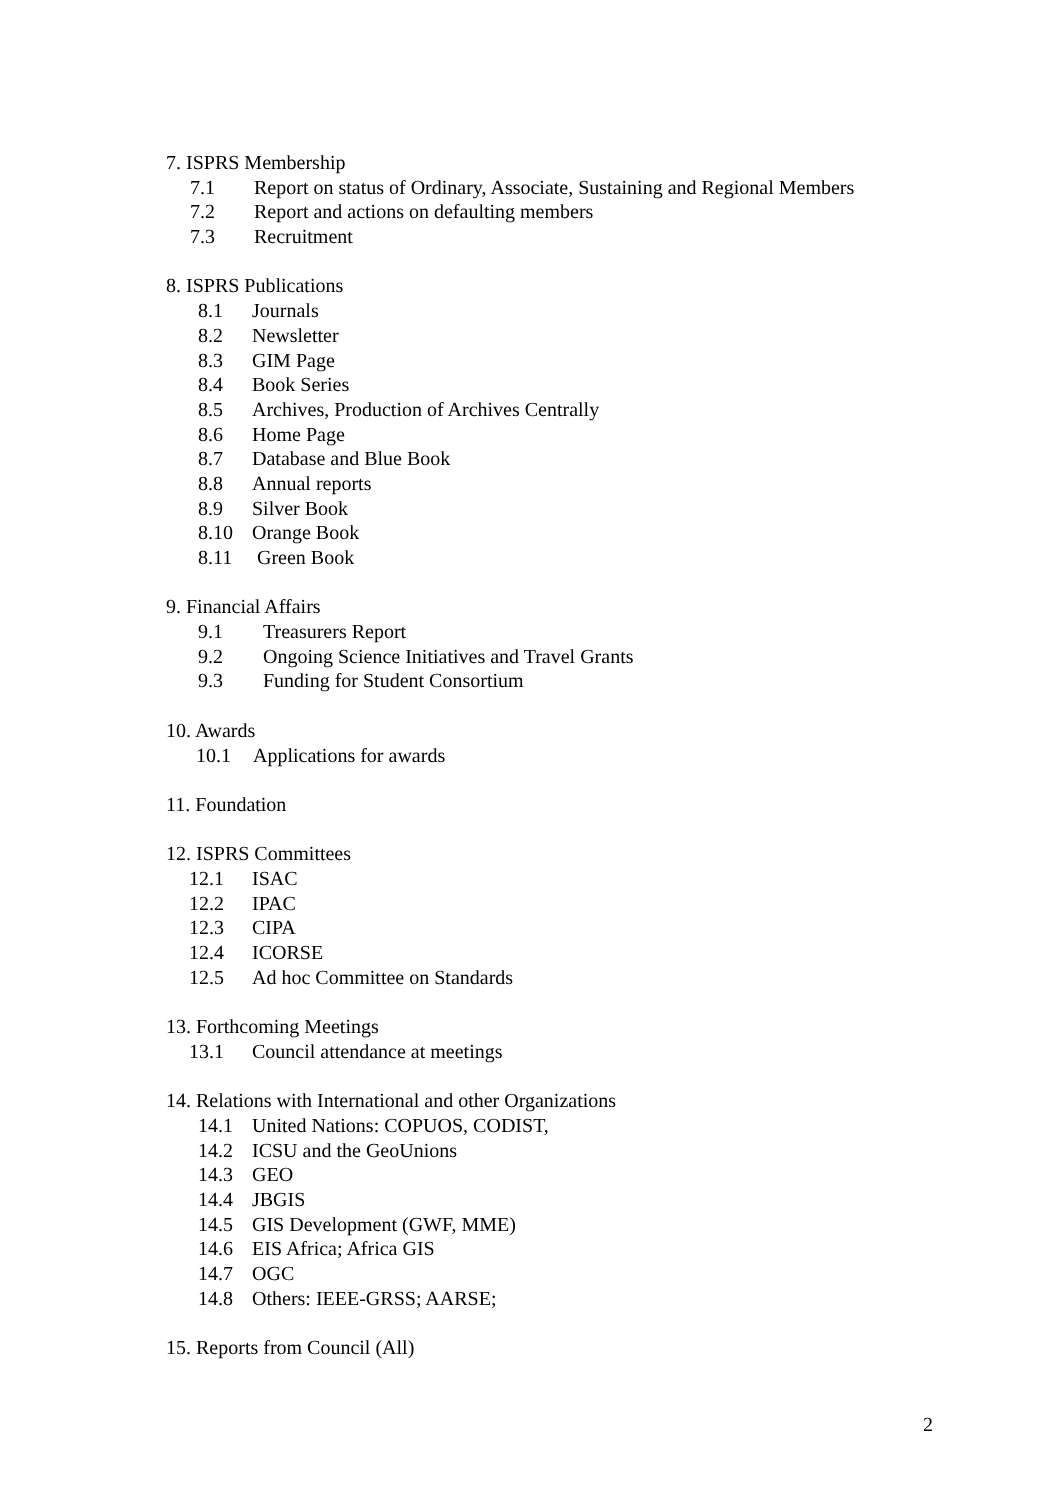7. ISPRS Membership
7.1 Report on status of Ordinary, Associate, Sustaining and Regional Members
7.2 Report and actions on defaulting members
7.3 Recruitment
8. ISPRS Publications
8.1 Journals
8.2 Newsletter
8.3 GIM Page
8.4 Book Series
8.5 Archives, Production of Archives Centrally
8.6 Home Page
8.7 Database and Blue Book
8.8 Annual reports
8.9 Silver Book
8.10 Orange Book
8.11 Green Book
9. Financial Affairs
9.1 Treasurers Report
9.2 Ongoing Science Initiatives and Travel Grants
9.3 Funding for Student Consortium
10. Awards
10.1 Applications for awards
11. Foundation
12. ISPRS Committees
12.1 ISAC
12.2 IPAC
12.3 CIPA
12.4 ICORSE
12.5 Ad hoc Committee on Standards
13. Forthcoming Meetings
13.1 Council attendance at meetings
14. Relations with International and other Organizations
14.1 United Nations: COPUOS, CODIST,
14.2 ICSU and the GeoUnions
14.3 GEO
14.4 JBGIS
14.5 GIS Development (GWF, MME)
14.6 EIS Africa; Africa GIS
14.7 OGC
14.8 Others: IEEE-GRSS; AARSE;
15. Reports from Council (All)
2